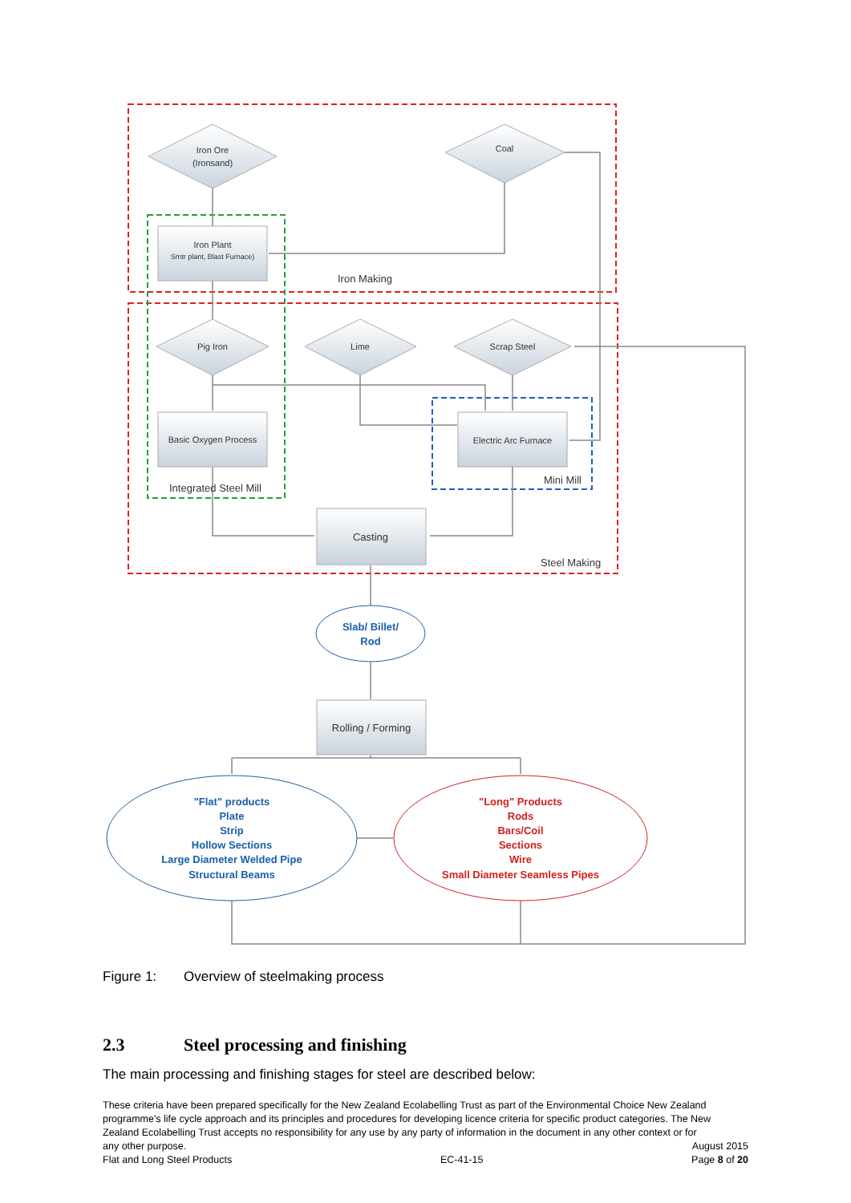Iron Ore
(Ironsand)
Coal
Iron Plant
Smtr plant, Blast Furnace)
Pig Iron
Lime
Scrap Steel
Basic Oxygen Process
Electric Arc Furnace
Iron Making
Integrated Steel Mill
Mini Mill
Steel Making
Casting
Rolling / Forming
Slab/ Billet/
Rod
"Flat" products
Plate
Strip
Hollow Sections
Large Diameter Welded Pipe
Structural Beams
"Long" Products
Rods
Bars/Coil
Sections
Wire
Small Diameter Seamless Pipes
Figure 1: Overview of steelmaking process
2.3 Steel processing and finishing
The main processing and finishing stages for steel are described below:
These criteria have been prepared specifically for the New Zealand Ecolabelling Trust as part of the Environmental Choice New Zealand programme's life cycle approach and its principles and procedures for developing licence criteria for specific product categories. The New Zealand Ecolabelling Trust accepts no responsibility for any use by any party of information in the document in any other context or for
any other purpose. August 2015
Flat and Long Steel Products EC-41-15 Page 8 of 20